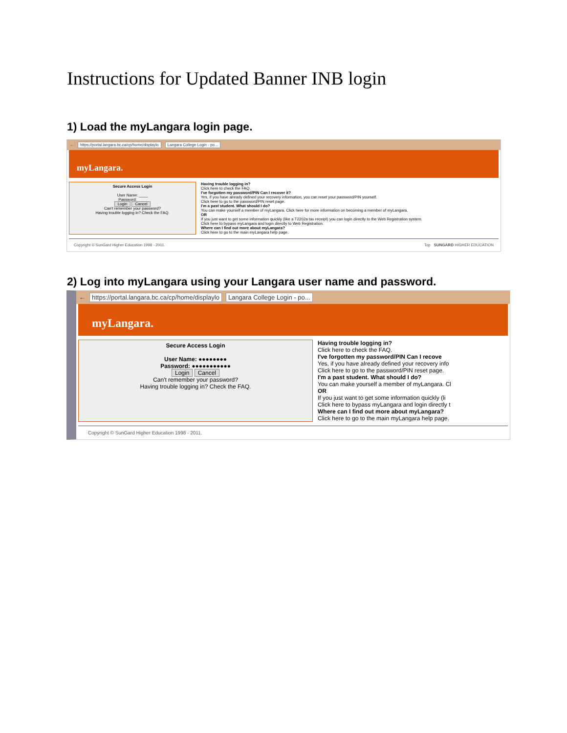Instructions for Updated Banner INB login
1) Load the myLangara login page.
← https://portal.langara.bc.ca/cp/home/displaylo Langara College Login - po...
myLangara.
Secure Access Login
User Name: ____
Password: ____
Login Cancel
Can't remember your password?
Having trouble logging in? Check the FAQ.
Having trouble logging in?
Click here to check the FAQ.
I've forgotten my password/PIN Can I recover it?
Yes, if you have already defined your recovery information, you can reset your password/PIN yourself.
Click here to go to the password/PIN reset page.
I'm a past student. What should I do?
You can make yourself a member of myLangara. Click here for more information on becoming a member of myLangara.
OR
If you just want to get some information quickly (like a T2202a tax receipt) you can login directly to the Web Registration system.
Click here to bypass myLangara and login directly to Web Registration.
Where can I find out more about myLangara?
Click here to go to the main myLangara help page.
Copyright © SunGard Higher Education 1998 - 2011. Top SUNGARD HIGHER EDUCATION
2) Log into myLangara using your Langara user name and password.
← https://portal.langara.bc.ca/cp/home/displaylo Langara College Login - po...
myLangara.
Secure Access Login
User Name: ●●●●●●●●
Password: ●●●●●●●●●●●
Login Cancel
Can't remember your password?
Having trouble logging in? Check the FAQ.
Having trouble logging in?
Click here to check the FAQ.
I've forgotten my password/PIN Can I recove
Yes, if you have already defined your recovery info
Click here to go to the password/PIN reset page.
I'm a past student. What should I do?
You can make yourself a member of myLangara. Cl
OR
If you just want to get some information quickly (li
Click here to bypass myLangara and login directly t
Where can I find out more about myLangara?
Click here to go to the main myLangara help page.
Copyright © SunGard Higher Education 1998 - 2011.